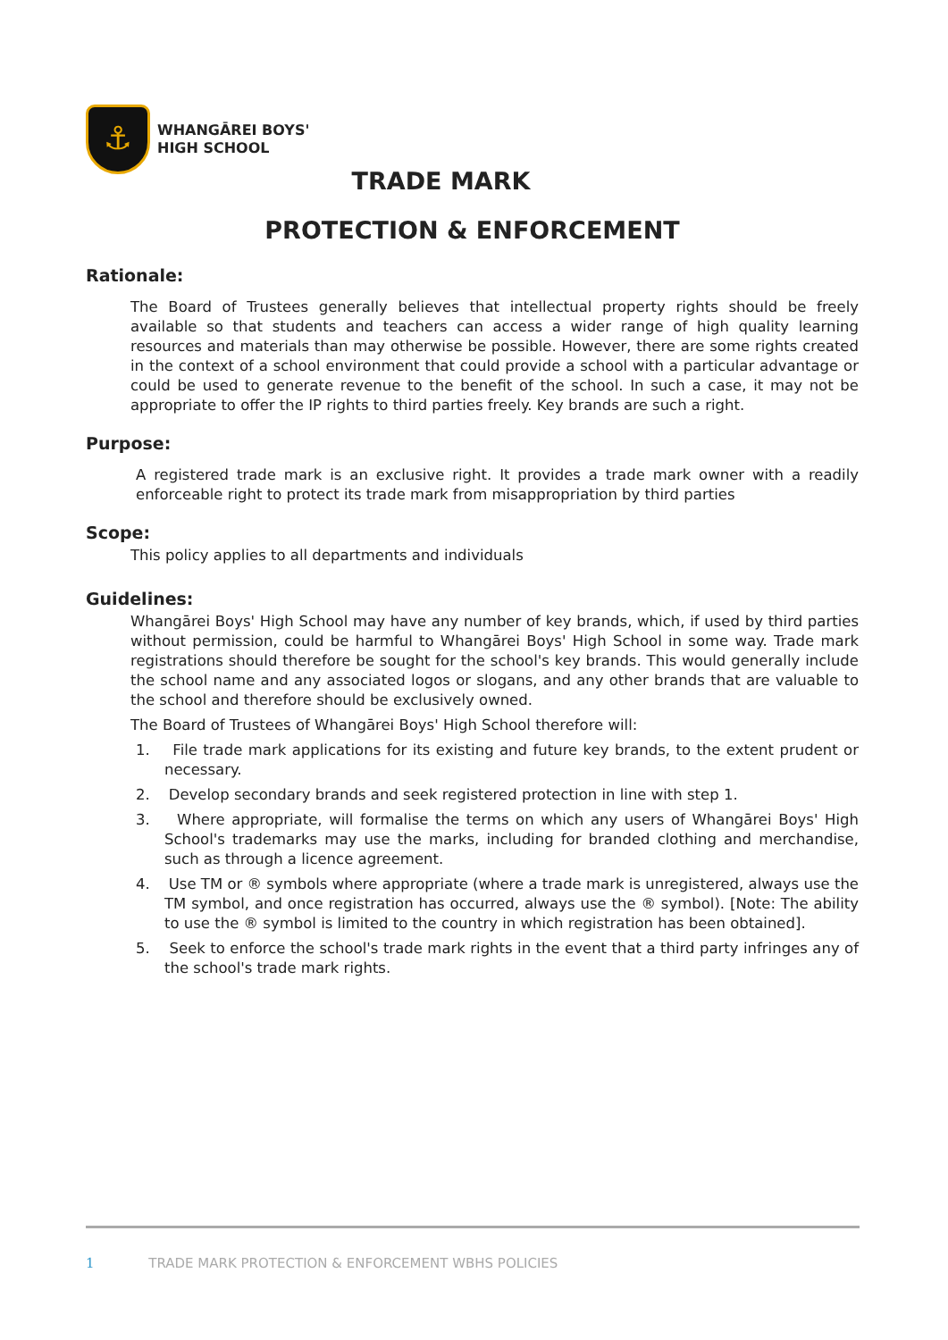⚓
WHANGĀREI BOYS'
HIGH SCHOOL
TRADE MARK
PROTECTION & ENFORCEMENT
Rationale:
The Board of Trustees generally believes that intellectual property rights should be freely available so that students and teachers can access a wider range of high quality learning resources and materials than may otherwise be possible. However, there are some rights created in the context of a school environment that could provide a school with a particular advantage or could be used to generate revenue to the benefit of the school. In such a case, it may not be appropriate to offer the IP rights to third parties freely. Key brands are such a right.
Purpose:
A registered trade mark is an exclusive right. It provides a trade mark owner with a readily enforceable right to protect its trade mark from misappropriation by third parties
Scope:
This policy applies to all departments and individuals
Guidelines:
Whangārei Boys' High School may have any number of key brands, which, if used by third parties without permission, could be harmful to Whangārei Boys' High School in some way. Trade mark registrations should therefore be sought for the school's key brands. This would generally include the school name and any associated logos or slogans, and any other brands that are valuable to the school and therefore should be exclusively owned.
The Board of Trustees of Whangārei Boys' High School therefore will:
1. File trade mark applications for its existing and future key brands, to the extent prudent or necessary.
2. Develop secondary brands and seek registered protection in line with step 1.
3. Where appropriate, will formalise the terms on which any users of Whangārei Boys' High School's trademarks may use the marks, including for branded clothing and merchandise, such as through a licence agreement.
4. Use TM or ® symbols where appropriate (where a trade mark is unregistered, always use the TM symbol, and once registration has occurred, always use the ® symbol). [Note: The ability to use the ® symbol is limited to the country in which registration has been obtained].
5. Seek to enforce the school's trade mark rights in the event that a third party infringes any of the school's trade mark rights.
1 TRADE MARK PROTECTION & ENFORCEMENT WBHS POLICIES